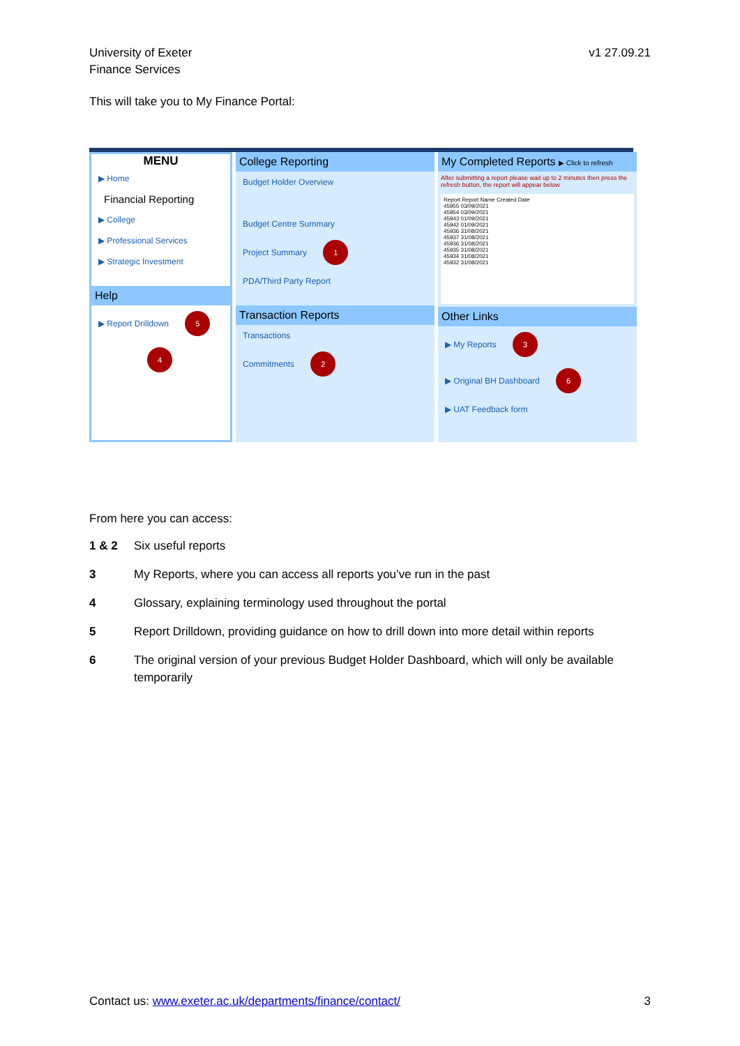University of Exeter
Finance Services
v1 27.09.21
This will take you to My Finance Portal:
MENU
▶ Home
Financial Reporting
▶ College
▶ Professional Services
▶ Strategic Investment
Help
▶ Report Drilldown 5
4
College Reporting
Budget Holder Overview
Budget Centre Summary
Project Summary 1
PDA/Third Party Report
Transaction Reports
Transactions
Commitments 2
My Completed Reports ▶ Click to refresh
After submitting a report please wait up to 2 minutes then press the refresh button, the report will appear below
Report Report Name Created Date
45955 03/09/2021
45954 03/09/2021
45943 01/09/2021
45942 01/09/2021
45936 31/08/2021
45937 31/08/2021
45936 31/08/2021
45935 31/08/2021
45934 31/08/2021
45932 31/08/2021
Other Links
▶ My Reports 3
▶ Original BH Dashboard 6
▶ UAT Feedback form
From here you can access:
1 & 2 Six useful reports
3 My Reports, where you can access all reports you’ve run in the past
4 Glossary, explaining terminology used throughout the portal
5 Report Drilldown, providing guidance on how to drill down into more detail within reports
6 The original version of your previous Budget Holder Dashboard, which will only be available temporarily
Contact us: www.exeter.ac.uk/departments/finance/contact/ 3